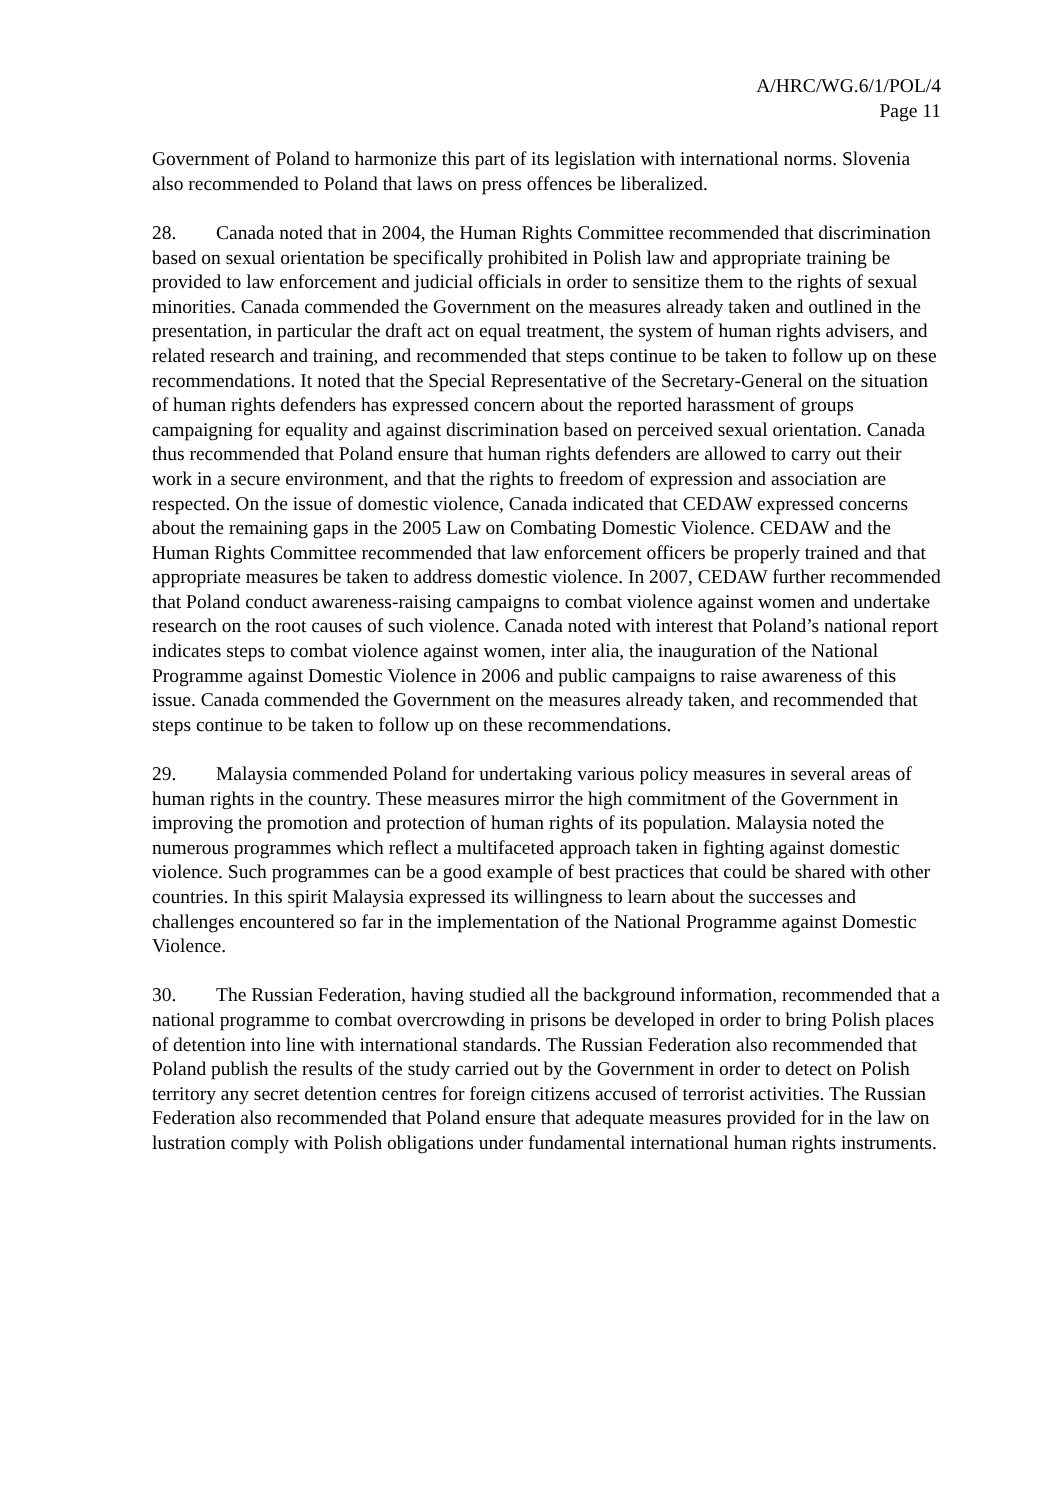A/HRC/WG.6/1/POL/4
Page 11
Government of Poland to harmonize this part of its legislation with international norms. Slovenia also recommended to Poland that laws on press offences be liberalized.
28. Canada noted that in 2004, the Human Rights Committee recommended that discrimination based on sexual orientation be specifically prohibited in Polish law and appropriate training be provided to law enforcement and judicial officials in order to sensitize them to the rights of sexual minorities. Canada commended the Government on the measures already taken and outlined in the presentation, in particular the draft act on equal treatment, the system of human rights advisers, and related research and training, and recommended that steps continue to be taken to follow up on these recommendations. It noted that the Special Representative of the Secretary-General on the situation of human rights defenders has expressed concern about the reported harassment of groups campaigning for equality and against discrimination based on perceived sexual orientation. Canada thus recommended that Poland ensure that human rights defenders are allowed to carry out their work in a secure environment, and that the rights to freedom of expression and association are respected. On the issue of domestic violence, Canada indicated that CEDAW expressed concerns about the remaining gaps in the 2005 Law on Combating Domestic Violence. CEDAW and the Human Rights Committee recommended that law enforcement officers be properly trained and that appropriate measures be taken to address domestic violence. In 2007, CEDAW further recommended that Poland conduct awareness-raising campaigns to combat violence against women and undertake research on the root causes of such violence. Canada noted with interest that Poland’s national report indicates steps to combat violence against women, inter alia, the inauguration of the National Programme against Domestic Violence in 2006 and public campaigns to raise awareness of this issue. Canada commended the Government on the measures already taken, and recommended that steps continue to be taken to follow up on these recommendations.
29. Malaysia commended Poland for undertaking various policy measures in several areas of human rights in the country. These measures mirror the high commitment of the Government in improving the promotion and protection of human rights of its population. Malaysia noted the numerous programmes which reflect a multifaceted approach taken in fighting against domestic violence. Such programmes can be a good example of best practices that could be shared with other countries. In this spirit Malaysia expressed its willingness to learn about the successes and challenges encountered so far in the implementation of the National Programme against Domestic Violence.
30. The Russian Federation, having studied all the background information, recommended that a national programme to combat overcrowding in prisons be developed in order to bring Polish places of detention into line with international standards. The Russian Federation also recommended that Poland publish the results of the study carried out by the Government in order to detect on Polish territory any secret detention centres for foreign citizens accused of terrorist activities. The Russian Federation also recommended that Poland ensure that adequate measures provided for in the law on lustration comply with Polish obligations under fundamental international human rights instruments.